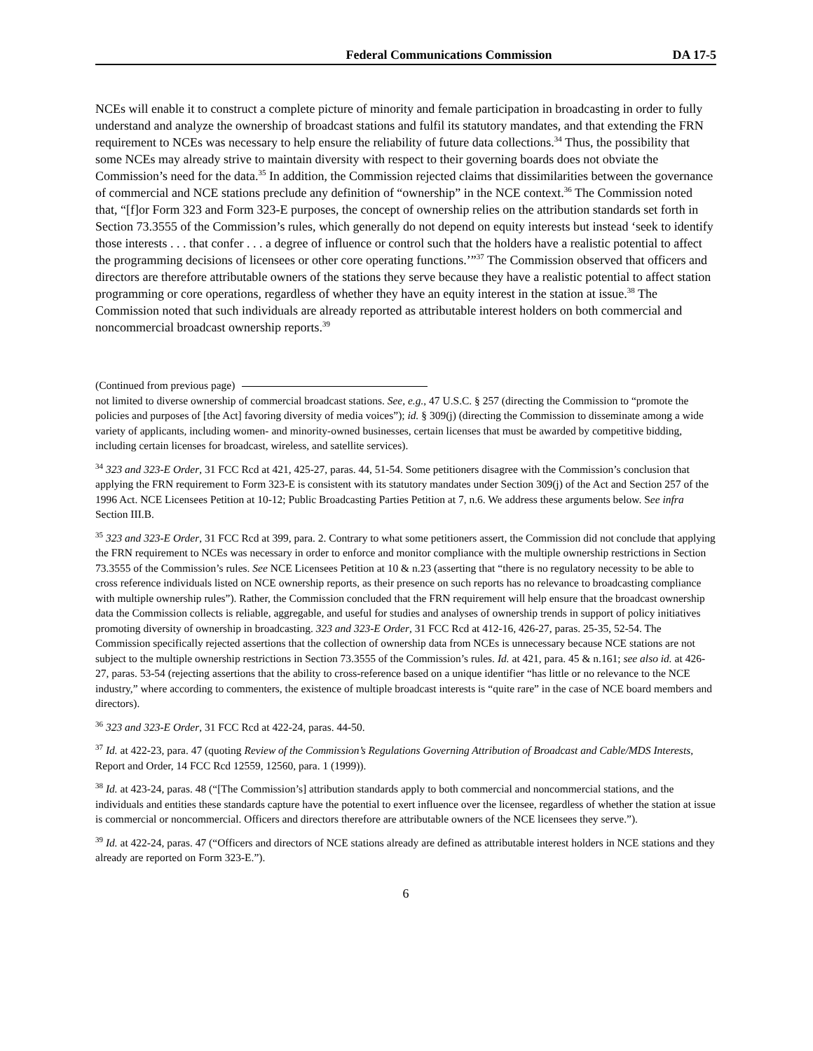Federal Communications Commission DA 17-5
NCEs will enable it to construct a complete picture of minority and female participation in broadcasting in order to fully understand and analyze the ownership of broadcast stations and fulfil its statutory mandates, and that extending the FRN requirement to NCEs was necessary to help ensure the reliability of future data collections.<sup>34</sup> Thus, the possibility that some NCEs may already strive to maintain diversity with respect to their governing boards does not obviate the Commission’s need for the data.<sup>35</sup> In addition, the Commission rejected claims that dissimilarities between the governance of commercial and NCE stations preclude any definition of “ownership” in the NCE context.<sup>36</sup> The Commission noted that, “[f]or Form 323 and Form 323-E purposes, the concept of ownership relies on the attribution standards set forth in Section 73.3555 of the Commission’s rules, which generally do not depend on equity interests but instead ‘seek to identify those interests . . . that confer . . . a degree of influence or control such that the holders have a realistic potential to affect the programming decisions of licensees or other core operating functions.’”<sup>37</sup> The Commission observed that officers and directors are therefore attributable owners of the stations they serve because they have a realistic potential to affect station programming or core operations, regardless of whether they have an equity interest in the station at issue.<sup>38</sup> The Commission noted that such individuals are already reported as attributable interest holders on both commercial and noncommercial broadcast ownership reports.<sup>39</sup>
(Continued from previous page)
not limited to diverse ownership of commercial broadcast stations. See, e.g., 47 U.S.C. § 257 (directing the Commission to “promote the policies and purposes of [the Act] favoring diversity of media voices”); id. § 309(j) (directing the Commission to disseminate among a wide variety of applicants, including women- and minority-owned businesses, certain licenses that must be awarded by competitive bidding, including certain licenses for broadcast, wireless, and satellite services).
<sup>34</sup> 323 and 323-E Order, 31 FCC Rcd at 421, 425-27, paras. 44, 51-54. Some petitioners disagree with the Commission’s conclusion that applying the FRN requirement to Form 323-E is consistent with its statutory mandates under Section 309(j) of the Act and Section 257 of the 1996 Act. NCE Licensees Petition at 10-12; Public Broadcasting Parties Petition at 7, n.6. We address these arguments below. See infra Section III.B.
<sup>35</sup> 323 and 323-E Order, 31 FCC Rcd at 399, para. 2. Contrary to what some petitioners assert, the Commission did not conclude that applying the FRN requirement to NCEs was necessary in order to enforce and monitor compliance with the multiple ownership restrictions in Section 73.3555 of the Commission’s rules. See NCE Licensees Petition at 10 & n.23 (asserting that “there is no regulatory necessity to be able to cross reference individuals listed on NCE ownership reports, as their presence on such reports has no relevance to broadcasting compliance with multiple ownership rules”). Rather, the Commission concluded that the FRN requirement will help ensure that the broadcast ownership data the Commission collects is reliable, aggregable, and useful for studies and analyses of ownership trends in support of policy initiatives promoting diversity of ownership in broadcasting. 323 and 323-E Order, 31 FCC Rcd at 412-16, 426-27, paras. 25-35, 52-54. The Commission specifically rejected assertions that the collection of ownership data from NCEs is unnecessary because NCE stations are not subject to the multiple ownership restrictions in Section 73.3555 of the Commission’s rules. Id. at 421, para. 45 & n.161; see also id. at 426-27, paras. 53-54 (rejecting assertions that the ability to cross-reference based on a unique identifier “has little or no relevance to the NCE industry,” where according to commenters, the existence of multiple broadcast interests is “quite rare” in the case of NCE board members and directors).
<sup>36</sup> 323 and 323-E Order, 31 FCC Rcd at 422-24, paras. 44-50.
<sup>37</sup> Id. at 422-23, para. 47 (quoting Review of the Commission’s Regulations Governing Attribution of Broadcast and Cable/MDS Interests, Report and Order, 14 FCC Rcd 12559, 12560, para. 1 (1999)).
<sup>38</sup> Id. at 423-24, paras. 48 (“[The Commission’s] attribution standards apply to both commercial and noncommercial stations, and the individuals and entities these standards capture have the potential to exert influence over the licensee, regardless of whether the station at issue is commercial or noncommercial. Officers and directors therefore are attributable owners of the NCE licensees they serve.”).
<sup>39</sup> Id. at 422-24, paras. 47 (“Officers and directors of NCE stations already are defined as attributable interest holders in NCE stations and they already are reported on Form 323-E.”).
6